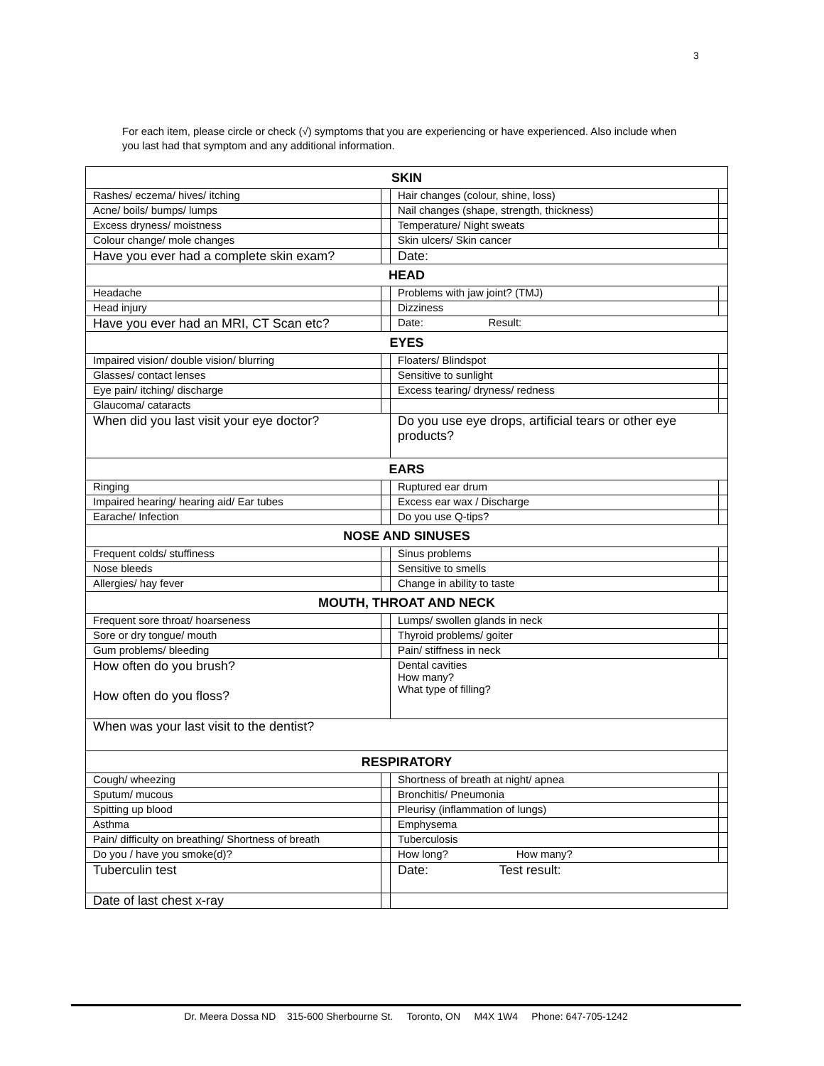3
For each item, please circle or check (√) symptoms that you are experiencing or have experienced. Also include when you last had that symptom and any additional information.
| SKIN | | | |
| --- | --- | --- | --- |
| Rashes/ eczema/ hives/ itching | | Hair changes (colour, shine, loss) | |
| Acne/ boils/ bumps/ lumps | | Nail changes (shape, strength, thickness) | |
| Excess dryness/ moistness | | Temperature/ Night sweats | |
| Colour change/ mole changes | | Skin ulcers/ Skin cancer | |
| Have you ever had a complete skin exam? | | Date: | |
| HEAD | | | |
| Headache | | Problems with jaw joint? (TMJ) | |
| Head injury | | Dizziness | |
| Have you ever had an MRI, CT Scan etc? | | Date: Result: | |
| EYES | | | |
| Impaired vision/ double vision/ blurring | | Floaters/ Blindspot | |
| Glasses/ contact lenses | | Sensitive to sunlight | |
| Eye pain/ itching/ discharge | | Excess tearing/ dryness/ redness | |
| Glaucoma/ cataracts | | | |
| When did you last visit your eye doctor? | | Do you use eye drops, artificial tears or other eye products? | |
| EARS | | | |
| Ringing | | Ruptured ear drum | |
| Impaired hearing/ hearing aid/ Ear tubes | | Excess ear wax / Discharge | |
| Earache/ Infection | | Do you use Q-tips? | |
| NOSE AND SINUSES | | | |
| Frequent colds/ stuffiness | | Sinus problems | |
| Nose bleeds | | Sensitive to smells | |
| Allergies/ hay fever | | Change in ability to taste | |
| MOUTH, THROAT AND NECK | | | |
| Frequent sore throat/ hoarseness | | Lumps/ swollen glands in neck | |
| Sore or dry tongue/ mouth | | Thyroid problems/ goiter | |
| Gum problems/ bleeding | | Pain/ stiffness in neck | |
| How often do you brush? How often do you floss? | | Dental cavities How many? What type of filling? | |
| When was your last visit to the dentist? | | | |
| RESPIRATORY | | | |
| Cough/ wheezing | | Shortness of breath at night/ apnea | |
| Sputum/ mucous | | Bronchitis/ Pneumonia | |
| Spitting up blood | | Pleurisy (inflammation of lungs) | |
| Asthma | | Emphysema | |
| Pain/ difficulty on breathing/ Shortness of breath | | Tuberculosis | |
| Do you / have you smoke(d)? | | How long? How many? | |
| Tuberculin test | | Date: Test result: | |
| Date of last chest x-ray | | | |
Dr. Meera Dossa ND 315-600 Sherbourne St. Toronto, ON M4X 1W4 Phone: 647-705-1242